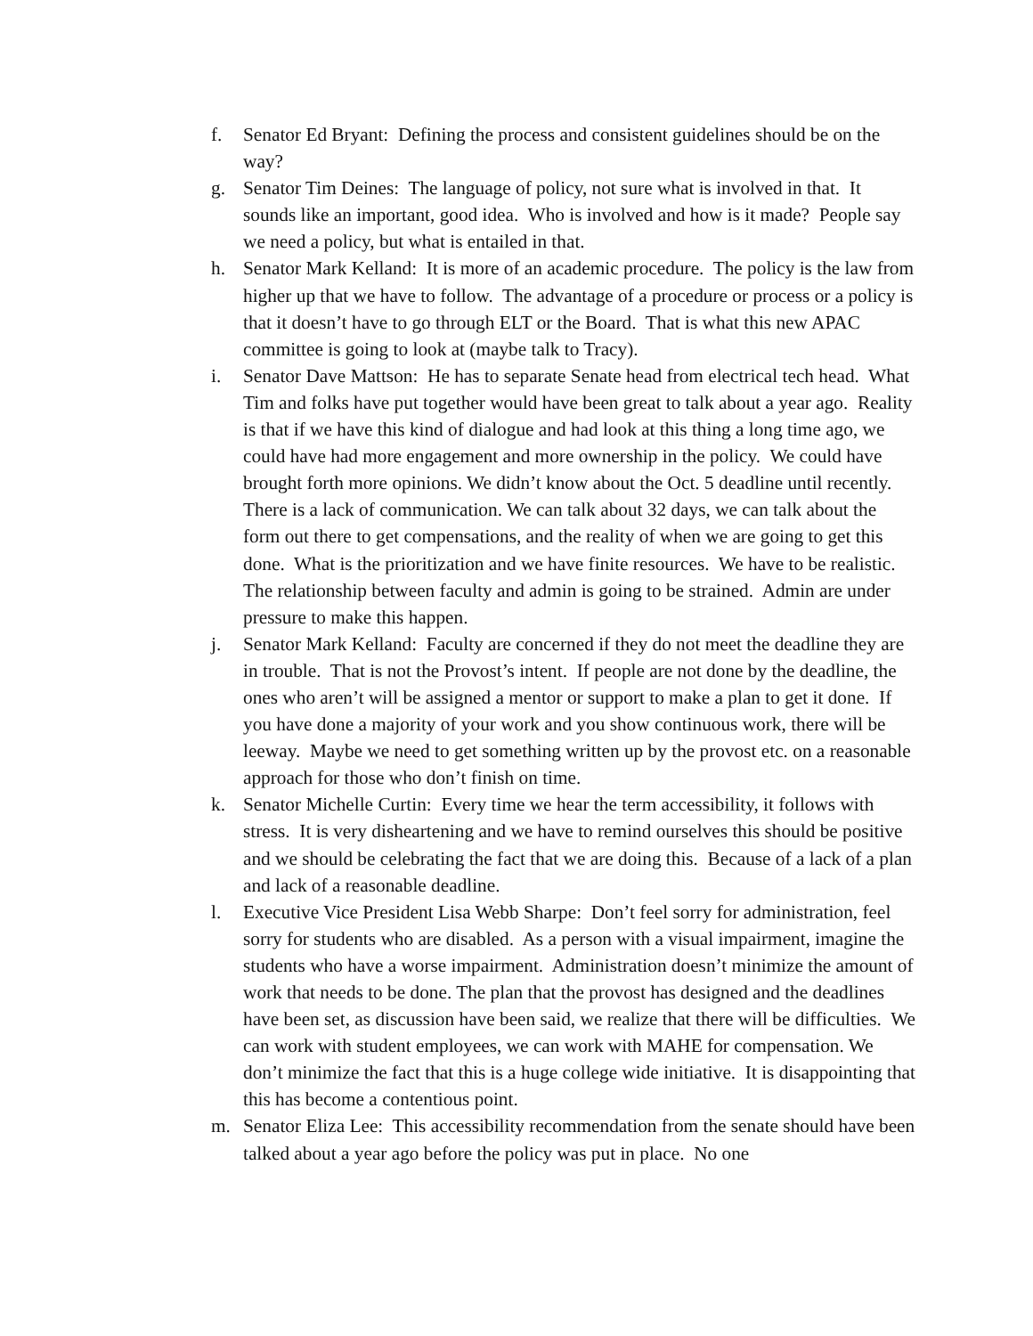f. Senator Ed Bryant: Defining the process and consistent guidelines should be on the way?
g. Senator Tim Deines: The language of policy, not sure what is involved in that. It sounds like an important, good idea. Who is involved and how is it made? People say we need a policy, but what is entailed in that.
h. Senator Mark Kelland: It is more of an academic procedure. The policy is the law from higher up that we have to follow. The advantage of a procedure or process or a policy is that it doesn’t have to go through ELT or the Board. That is what this new APAC committee is going to look at (maybe talk to Tracy).
i. Senator Dave Mattson: He has to separate Senate head from electrical tech head. What Tim and folks have put together would have been great to talk about a year ago. Reality is that if we have this kind of dialogue and had look at this thing a long time ago, we could have had more engagement and more ownership in the policy. We could have brought forth more opinions. We didn’t know about the Oct. 5 deadline until recently. There is a lack of communication. We can talk about 32 days, we can talk about the form out there to get compensations, and the reality of when we are going to get this done. What is the prioritization and we have finite resources. We have to be realistic. The relationship between faculty and admin is going to be strained. Admin are under pressure to make this happen.
j. Senator Mark Kelland: Faculty are concerned if they do not meet the deadline they are in trouble. That is not the Provost’s intent. If people are not done by the deadline, the ones who aren’t will be assigned a mentor or support to make a plan to get it done. If you have done a majority of your work and you show continuous work, there will be leeway. Maybe we need to get something written up by the provost etc. on a reasonable approach for those who don’t finish on time.
k. Senator Michelle Curtin: Every time we hear the term accessibility, it follows with stress. It is very disheartening and we have to remind ourselves this should be positive and we should be celebrating the fact that we are doing this. Because of a lack of a plan and lack of a reasonable deadline.
l. Executive Vice President Lisa Webb Sharpe: Don’t feel sorry for administration, feel sorry for students who are disabled. As a person with a visual impairment, imagine the students who have a worse impairment. Administration doesn’t minimize the amount of work that needs to be done. The plan that the provost has designed and the deadlines have been set, as discussion have been said, we realize that there will be difficulties. We can work with student employees, we can work with MAHE for compensation. We don’t minimize the fact that this is a huge college wide initiative. It is disappointing that this has become a contentious point.
m. Senator Eliza Lee: This accessibility recommendation from the senate should have been talked about a year ago before the policy was put in place. No one